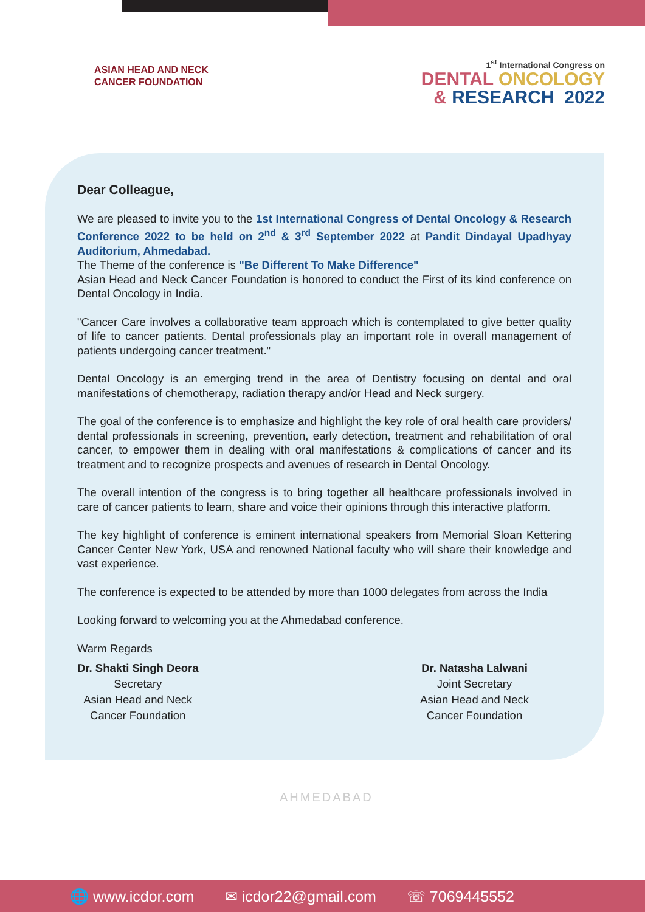ASIAN HEAD AND NECK
CANCER FOUNDATION
1<sup>st</sup> International Congress on
DENTAL ONCOLOGY
& RESEARCH 2022
Dear Colleague,
We are pleased to invite you to the 1st International Congress of Dental Oncology & Research Conference 2022 to be held on 2<sup>nd</sup> & 3<sup>rd</sup> September 2022 at Pandit Dindayal Upadhyay Auditorium, Ahmedabad.
The Theme of the conference is "Be Different To Make Difference"
Asian Head and Neck Cancer Foundation is honored to conduct the First of its kind conference on Dental Oncology in India.
"Cancer Care involves a collaborative team approach which is contemplated to give better quality of life to cancer patients. Dental professionals play an important role in overall management of patients undergoing cancer treatment."
Dental Oncology is an emerging trend in the area of Dentistry focusing on dental and oral manifestations of chemotherapy, radiation therapy and/or Head and Neck surgery.
The goal of the conference is to emphasize and highlight the key role of oral health care providers/ dental professionals in screening, prevention, early detection, treatment and rehabilitation of oral cancer, to empower them in dealing with oral manifestations & complications of cancer and its treatment and to recognize prospects and avenues of research in Dental Oncology.
The overall intention of the congress is to bring together all healthcare professionals involved in care of cancer patients to learn, share and voice their opinions through this interactive platform.
The key highlight of conference is eminent international speakers from Memorial Sloan Kettering Cancer Center New York, USA and renowned National faculty who will share their knowledge and vast experience.
The conference is expected to be attended by more than 1000 delegates from across the India
Looking forward to welcoming you at the Ahmedabad conference.
Warm Regards
Dr. Shakti Singh Deora
Secretary
Asian Head and Neck
Cancer Foundation
Dr. Natasha Lalwani
Joint Secretary
Asian Head and Neck
Cancer Foundation
AHMEDABAD
🌐 www.icdor.com ✉ icdor22@gmail.com ☏ 7069445552